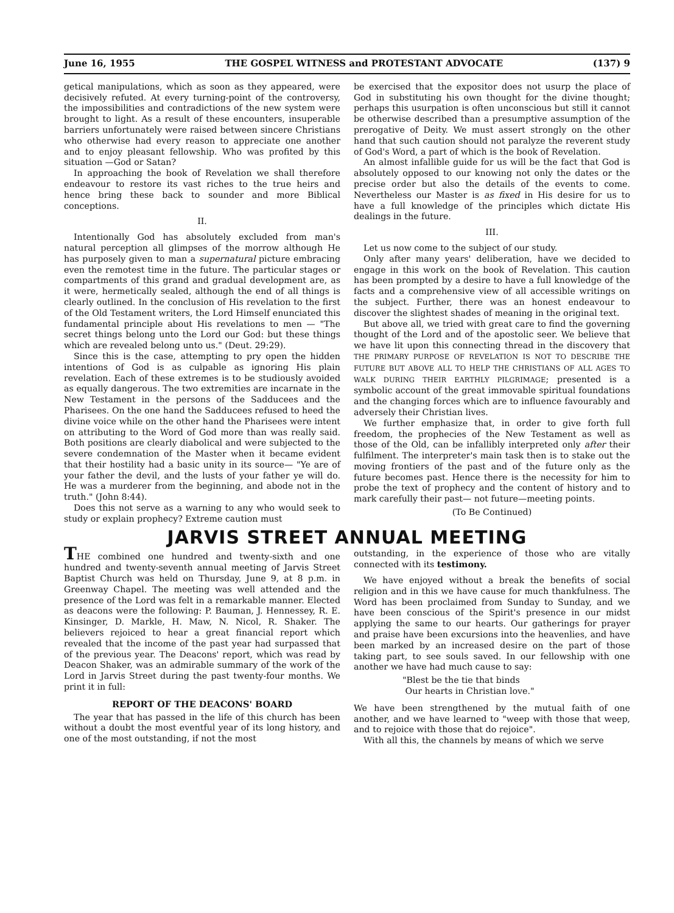June 16, 1955 THE GOSPEL WITNESS and PROTESTANT ADVOCATE (137) 9
getical manipulations, which as soon as they appeared, were decisively refuted. At every turning-point of the controversy, the impossibilities and contradictions of the new system were brought to light. As a result of these encounters, insuperable barriers unfortunately were raised between sincere Christians who otherwise had every reason to appreciate one another and to enjoy pleasant fellowship. Who was profited by this situation —God or Satan?
In approaching the book of Revelation we shall therefore endeavour to restore its vast riches to the true heirs and hence bring these back to sounder and more Biblical conceptions.
II.
Intentionally God has absolutely excluded from man's natural perception all glimpses of the morrow although He has purposely given to man a supernatural picture embracing even the remotest time in the future. The particular stages or compartments of this grand and gradual development are, as it were, hermetically sealed, although the end of all things is clearly outlined. In the conclusion of His revelation to the first of the Old Testament writers, the Lord Himself enunciated this fundamental principle about His revelations to men — "The secret things belong unto the Lord our God: but these things which are revealed belong unto us." (Deut. 29:29).
Since this is the case, attempting to pry open the hidden intentions of God is as culpable as ignoring His plain revelation. Each of these extremes is to be studiously avoided as equally dangerous. The two extremities are incarnate in the New Testament in the persons of the Sadducees and the Pharisees. On the one hand the Sadducees refused to heed the divine voice while on the other hand the Pharisees were intent on attributing to the Word of God more than was really said. Both positions are clearly diabolical and were subjected to the severe condemnation of the Master when it became evident that their hostility had a basic unity in its source— "Ye are of your father the devil, and the lusts of your father ye will do. He was a murderer from the beginning, and abode not in the truth." (John 8:44).
Does this not serve as a warning to any who would seek to study or explain prophecy? Extreme caution must
be exercised that the expositor does not usurp the place of God in substituting his own thought for the divine thought; perhaps this usurpation is often unconscious but still it cannot be otherwise described than a presumptive assumption of the prerogative of Deity. We must assert strongly on the other hand that such caution should not paralyze the reverent study of God's Word, a part of which is the book of Revelation.
An almost infallible guide for us will be the fact that God is absolutely opposed to our knowing not only the dates or the precise order but also the details of the events to come. Nevertheless our Master is as fixed in His desire for us to have a full knowledge of the principles which dictate His dealings in the future.
III.
Let us now come to the subject of our study.
Only after many years' deliberation, have we decided to engage in this work on the book of Revelation. This caution has been prompted by a desire to have a full knowledge of the facts and a comprehensive view of all accessible writings on the subject. Further, there was an honest endeavour to discover the slightest shades of meaning in the original text.
But above all, we tried with great care to find the governing thought of the Lord and of the apostolic seer. We believe that we have lit upon this connecting thread in the discovery that THE PRIMARY PURPOSE OF REVELATION IS NOT TO DESCRIBE THE FUTURE BUT ABOVE ALL TO HELP THE CHRISTIANS OF ALL AGES TO WALK DURING THEIR EARTHLY PILGRIMAGE; presented is a symbolic account of the great immovable spiritual foundations and the changing forces which are to influence favourably and adversely their Christian lives.
We further emphasize that, in order to give forth full freedom, the prophecies of the New Testament as well as those of the Old, can be infallibly interpreted only after their fulfilment. The interpreter's main task then is to stake out the moving frontiers of the past and of the future only as the future becomes past. Hence there is the necessity for him to probe the text of prophecy and the content of history and to mark carefully their past— not future—meeting points.
(To Be Continued)
JARVIS STREET ANNUAL MEETING
THE combined one hundred and twenty-sixth and one hundred and twenty-seventh annual meeting of Jarvis Street Baptist Church was held on Thursday, June 9, at 8 p.m. in Greenway Chapel. The meeting was well attended and the presence of the Lord was felt in a remarkable manner. Elected as deacons were the following: P. Bauman, J. Hennessey, R. E. Kinsinger, D. Markle, H. Maw, N. Nicol, R. Shaker. The believers rejoiced to hear a great financial report which revealed that the income of the past year had surpassed that of the previous year. The Deacons' report, which was read by Deacon Shaker, was an admirable summary of the work of the Lord in Jarvis Street during the past twenty-four months. We print it in full:
REPORT OF THE DEACONS' BOARD
The year that has passed in the life of this church has been without a doubt the most eventful year of its long history, and one of the most outstanding, if not the most
outstanding, in the experience of those who are vitally connected with its testimony.
We have enjoyed without a break the benefits of social religion and in this we have cause for much thankfulness. The Word has been proclaimed from Sunday to Sunday, and we have been conscious of the Spirit's presence in our midst applying the same to our hearts. Our gatherings for prayer and praise have been excursions into the heavenlies, and have been marked by an increased desire on the part of those taking part, to see souls saved. In our fellowship with one another we have had much cause to say:
"Blest be the tie that binds
Our hearts in Christian love."
We have been strengthened by the mutual faith of one another, and we have learned to "weep with those that weep, and to rejoice with those that do rejoice".
With all this, the channels by means of which we serve